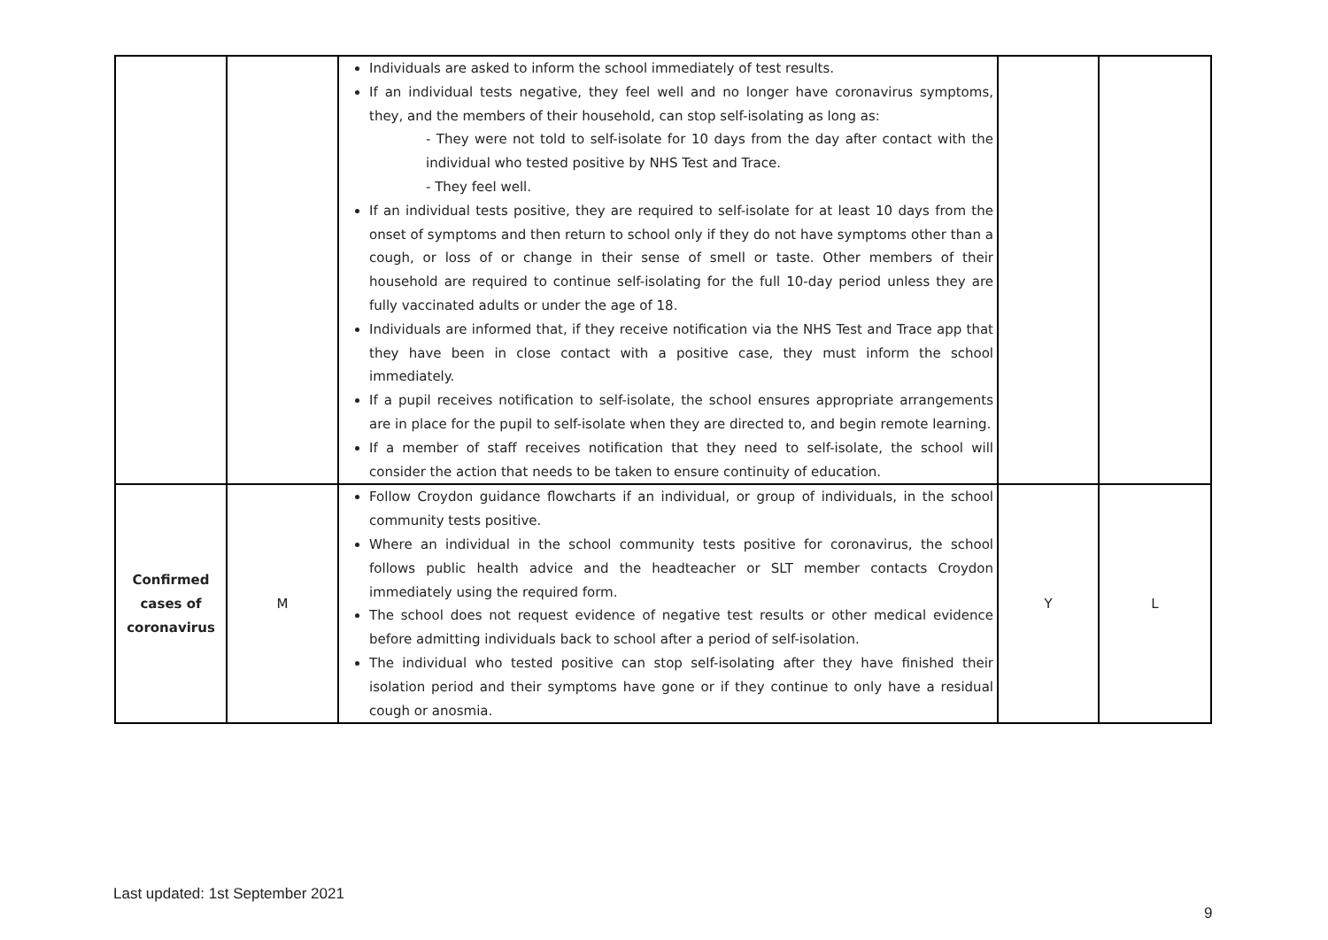| | | Individuals are asked to inform the school immediately of test results. If an individual tests negative, they feel well and no longer have coronavirus symptoms, they, and the members of their household, can stop self-isolating as long as: - They were not told to self-isolate for 10 days from the day after contact with the individual who tested positive by NHS Test and Trace. - They feel well. If an individual tests positive, they are required to self-isolate for at least 10 days from the onset of symptoms and then return to school only if they do not have symptoms other than a cough, or loss of or change in their sense of smell or taste. Other members of their household are required to continue self-isolating for the full 10-day period unless they are fully vaccinated adults or under the age of 18. Individuals are informed that, if they receive notification via the NHS Test and Trace app that they have been in close contact with a positive case, they must inform the school immediately. If a pupil receives notification to self-isolate, the school ensures appropriate arrangements are in place for the pupil to self-isolate when they are directed to, and begin remote learning. If a member of staff receives notification that they need to self-isolate, the school will consider the action that needs to be taken to ensure continuity of education. | | |
| Confirmed cases of coronavirus | M | Follow Croydon guidance flowcharts if an individual, or group of individuals, in the school community tests positive. Where an individual in the school community tests positive for coronavirus, the school follows public health advice and the headteacher or SLT member contacts Croydon immediately using the required form. The school does not request evidence of negative test results or other medical evidence before admitting individuals back to school after a period of self-isolation. The individual who tested positive can stop self-isolating after they have finished their isolation period and their symptoms have gone or if they continue to only have a residual cough or anosmia. | Y | L |
Last updated: 1st September 2021
9